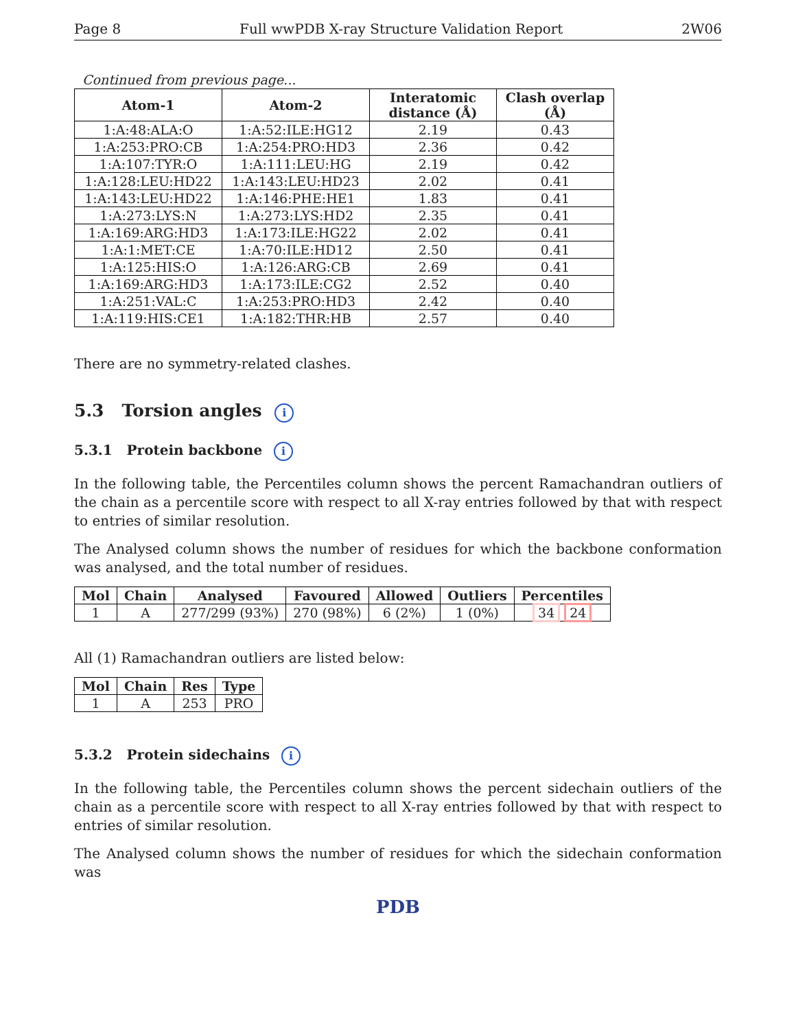Page 8 Full wwPDB X-ray Structure Validation Report 2W06
Continued from previous page...
| Atom-1 | Atom-2 | Interatomic distance (Å) | Clash overlap (Å) |
| --- | --- | --- | --- |
| 1:A:48:ALA:O | 1:A:52:ILE:HG12 | 2.19 | 0.43 |
| 1:A:253:PRO:CB | 1:A:254:PRO:HD3 | 2.36 | 0.42 |
| 1:A:107:TYR:O | 1:A:111:LEU:HG | 2.19 | 0.42 |
| 1:A:128:LEU:HD22 | 1:A:143:LEU:HD23 | 2.02 | 0.41 |
| 1:A:143:LEU:HD22 | 1:A:146:PHE:HE1 | 1.83 | 0.41 |
| 1:A:273:LYS:N | 1:A:273:LYS:HD2 | 2.35 | 0.41 |
| 1:A:169:ARG:HD3 | 1:A:173:ILE:HG22 | 2.02 | 0.41 |
| 1:A:1:MET:CE | 1:A:70:ILE:HD12 | 2.50 | 0.41 |
| 1:A:125:HIS:O | 1:A:126:ARG:CB | 2.69 | 0.41 |
| 1:A:169:ARG:HD3 | 1:A:173:ILE:CG2 | 2.52 | 0.40 |
| 1:A:251:VAL:C | 1:A:253:PRO:HD3 | 2.42 | 0.40 |
| 1:A:119:HIS:CE1 | 1:A:182:THR:HB | 2.57 | 0.40 |
There are no symmetry-related clashes.
5.3 Torsion angles i
5.3.1 Protein backbone i
In the following table, the Percentiles column shows the percent Ramachandran outliers of the chain as a percentile score with respect to all X-ray entries followed by that with respect to entries of similar resolution.
The Analysed column shows the number of residues for which the backbone conformation was analysed, and the total number of residues.
| Mol | Chain | Analysed | Favoured | Allowed | Outliers | Percentiles |
| --- | --- | --- | --- | --- | --- | --- |
| 1 | A | 277/299 (93%) | 270 (98%) | 6 (2%) | 1 (0%) | 34 24 |
All (1) Ramachandran outliers are listed below:
| Mol | Chain | Res | Type |
| --- | --- | --- | --- |
| 1 | A | 253 | PRO |
5.3.2 Protein sidechains i
In the following table, the Percentiles column shows the percent sidechain outliers of the chain as a percentile score with respect to all X-ray entries followed by that with respect to entries of similar resolution.
The Analysed column shows the number of residues for which the sidechain conformation was
PDB